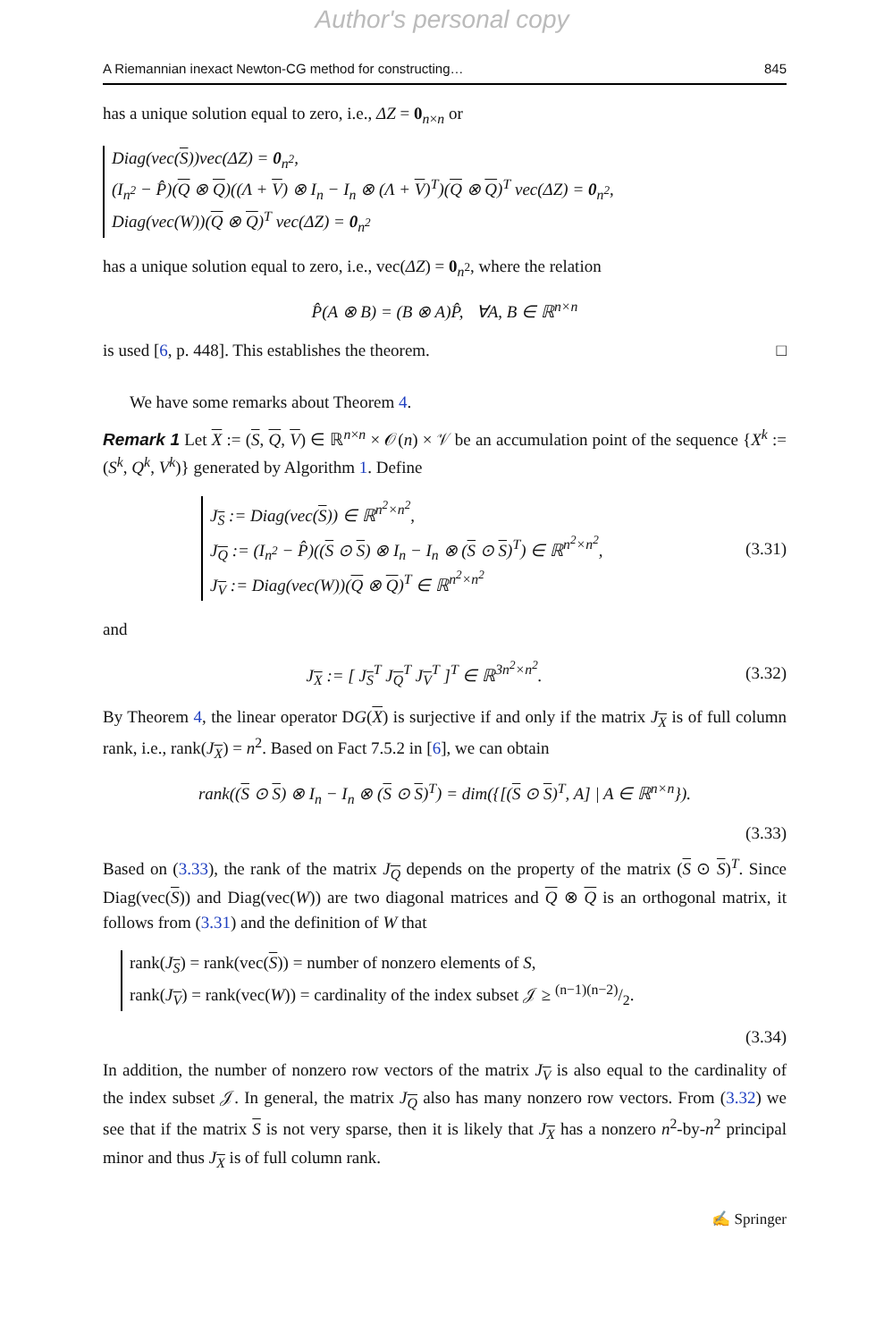Author's personal copy
A Riemannian inexact Newton-CG method for constructing… 845
has a unique solution equal to zero, i.e., ΔZ = 0<sub>n×n</sub> or
Diag(vec(S))vec(ΔZ) = 0<sub>n<sup>2</sup></sub>,
(I<sub>n<sup>2</sup></sub> − P̂)(Q ⊗ Q)((Λ + V) ⊗ I<sub>n</sub> − I<sub>n</sub> ⊗ (Λ + V)<sup>T</sup>)(Q ⊗ Q)<sup>T</sup> vec(ΔZ) = 0<sub>n<sup>2</sup></sub>,
Diag(vec(W))(Q ⊗ Q)<sup>T</sup> vec(ΔZ) = 0<sub>n<sup>2</sup></sub>
has a unique solution equal to zero, i.e., vec(ΔZ) = 0<sub>n<sup>2</sup></sub>, where the relation
P̂(A ⊗ B) = (B ⊗ A)P̂, ∀A, B ∈ ℝ<sup>n×n</sup>
is used [6, p. 448]. This establishes the theorem. □
We have some remarks about Theorem 4.
Remark 1 Let X := (S, Q, V) ∈ ℝ<sup>n×n</sup> × 𝒪(n) × 𝒱 be an accumulation point of the sequence {X<sup>k</sup> := (S<sup>k</sup>, Q<sup>k</sup>, V<sup>k</sup>)} generated by Algorithm 1. Define
J<sub>S</sub> := Diag(vec(S)) ∈ ℝ<sup>n<sup>2</sup>×n<sup>2</sup></sup>,
J<sub>Q</sub> := (I<sub>n<sup>2</sup></sub> − P̂)((S ⊙ S) ⊗ I<sub>n</sub> − I<sub>n</sub> ⊗ (S ⊙ S)<sup>T</sup>) ∈ ℝ<sup>n<sup>2</sup>×n<sup>2</sup></sup>,
J<sub>V</sub> := Diag(vec(W))(Q ⊗ Q)<sup>T</sup> ∈ ℝ<sup>n<sup>2</sup>×n<sup>2</sup></sup>
(3.31)
and
J<sub>X</sub> := [ J<sub>S</sub><sup>T</sup> J<sub>Q</sub><sup>T</sup> J<sub>V</sub><sup>T</sup> ]<sup>T</sup> ∈ ℝ<sup>3n<sup>2</sup>×n<sup>2</sup></sup>.
(3.32)
By Theorem 4, the linear operator DG(X) is surjective if and only if the matrix J<sub>X</sub> is of full column rank, i.e., rank(J<sub>X</sub>) = n<sup>2</sup>. Based on Fact 7.5.2 in [6], we can obtain
rank((S ⊙ S) ⊗ I<sub>n</sub> − I<sub>n</sub> ⊗ (S ⊙ S)<sup>T</sup>) = dim({[(S ⊙ S)<sup>T</sup>, A] | A ∈ ℝ<sup>n×n</sup>}).
(3.33)
Based on (3.33), the rank of the matrix J<sub>Q</sub> depends on the property of the matrix (S ⊙ S)<sup>T</sup>. Since Diag(vec(S)) and Diag(vec(W)) are two diagonal matrices and Q ⊗ Q is an orthogonal matrix, it follows from (3.31) and the definition of W that
rank(J<sub>S</sub>) = rank(vec(S)) = number of nonzero elements of S,
rank(J<sub>V</sub>) = rank(vec(W)) = cardinality of the index subset 𝒥 ≥ (n−1)(n−2)/2.
(3.34)
In addition, the number of nonzero row vectors of the matrix J<sub>V</sub> is also equal to the cardinality of the index subset 𝒥. In general, the matrix J<sub>Q</sub> also has many nonzero row vectors. From (3.32) we see that if the matrix S is not very sparse, then it is likely that J<sub>X</sub> has a nonzero n<sup>2</sup>-by-n<sup>2</sup> principal minor and thus J<sub>X</sub> is of full column rank.
✍ Springer